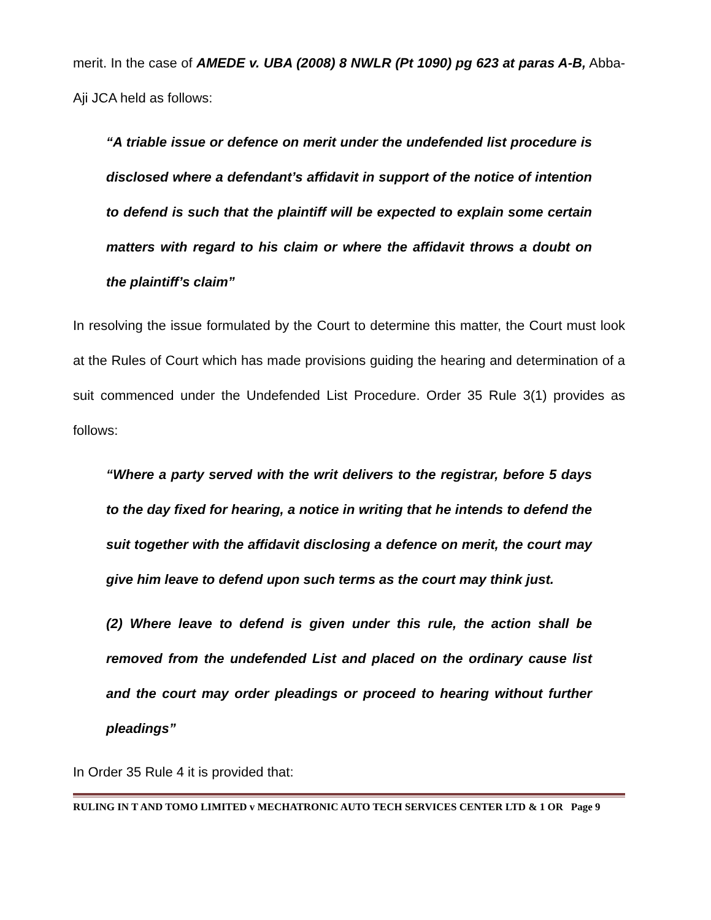merit. In the case of AMEDE v. UBA (2008) 8 NWLR (Pt 1090) pg 623 at paras A-B, Abba-Aji JCA held as follows:
“A triable issue or defence on merit under the undefended list procedure is disclosed where a defendant’s affidavit in support of the notice of intention to defend is such that the plaintiff will be expected to explain some certain matters with regard to his claim or where the affidavit throws a doubt on the plaintiff’s claim”
In resolving the issue formulated by the Court to determine this matter, the Court must look at the Rules of Court which has made provisions guiding the hearing and determination of a suit commenced under the Undefended List Procedure. Order 35 Rule 3(1) provides as follows:
“Where a party served with the writ delivers to the registrar, before 5 days to the day fixed for hearing, a notice in writing that he intends to defend the suit together with the affidavit disclosing a defence on merit, the court may give him leave to defend upon such terms as the court may think just.
(2) Where leave to defend is given under this rule, the action shall be removed from the undefended List and placed on the ordinary cause list and the court may order pleadings or proceed to hearing without further pleadings”
In Order 35 Rule 4 it is provided that:
RULING IN T AND TOMO LIMITED v MECHATRONIC AUTO TECH SERVICES CENTER LTD & 1 OR Page 9